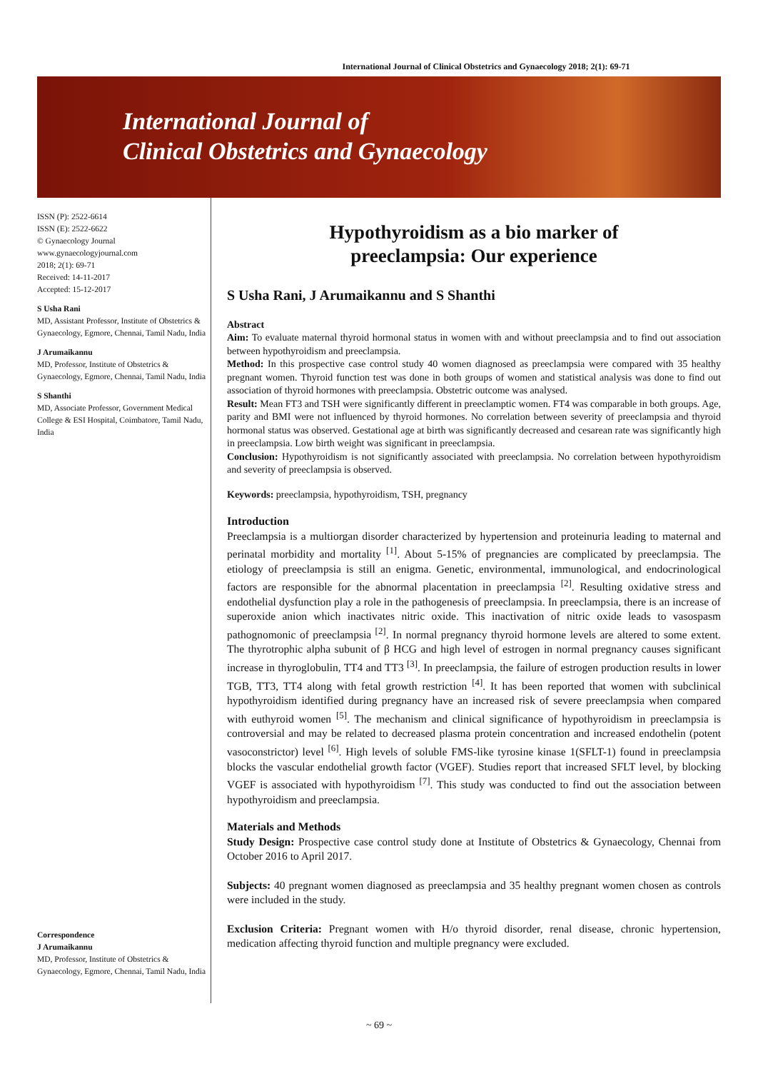International Journal of Clinical Obstetrics and Gynaecology 2018; 2(1): 69-71
International Journal of
Clinical Obstetrics and Gynaecology
ISSN (P): 2522-6614
ISSN (E): 2522-6622
© Gynaecology Journal
www.gynaecologyjournal.com
2018; 2(1): 69-71
Received: 14-11-2017
Accepted: 15-12-2017
S Usha Rani
MD, Assistant Professor, Institute of Obstetrics & Gynaecology, Egmore, Chennai, Tamil Nadu, India
J Arumaikannu
MD, Professor, Institute of Obstetrics & Gynaecology, Egmore, Chennai, Tamil Nadu, India
S Shanthi
MD, Associate Professor, Government Medical College & ESI Hospital, Coimbatore, Tamil Nadu, India
Correspondence
J Arumaikannu
MD, Professor, Institute of Obstetrics & Gynaecology, Egmore, Chennai, Tamil Nadu, India
Hypothyroidism as a bio marker of
preeclampsia: Our experience
S Usha Rani, J Arumaikannu and S Shanthi
Abstract
Aim: To evaluate maternal thyroid hormonal status in women with and without preeclampsia and to find out association between hypothyroidism and preeclampsia.
Method: In this prospective case control study 40 women diagnosed as preeclampsia were compared with 35 healthy pregnant women. Thyroid function test was done in both groups of women and statistical analysis was done to find out association of thyroid hormones with preeclampsia. Obstetric outcome was analysed.
Result: Mean FT3 and TSH were significantly different in preeclamptic women. FT4 was comparable in both groups. Age, parity and BMI were not influenced by thyroid hormones. No correlation between severity of preeclampsia and thyroid hormonal status was observed. Gestational age at birth was significantly decreased and cesarean rate was significantly high in preeclampsia. Low birth weight was significant in preeclampsia.
Conclusion: Hypothyroidism is not significantly associated with preeclampsia. No correlation between hypothyroidism and severity of preeclampsia is observed.
Keywords: preeclampsia, hypothyroidism, TSH, pregnancy
Introduction
Preeclampsia is a multiorgan disorder characterized by hypertension and proteinuria leading to maternal and perinatal morbidity and mortality <sup>[1]</sup>. About 5-15% of pregnancies are complicated by preeclampsia. The etiology of preeclampsia is still an enigma. Genetic, environmental, immunological, and endocrinological factors are responsible for the abnormal placentation in preeclampsia <sup>[2]</sup>. Resulting oxidative stress and endothelial dysfunction play a role in the pathogenesis of preeclampsia. In preeclampsia, there is an increase of superoxide anion which inactivates nitric oxide. This inactivation of nitric oxide leads to vasospasm pathognomonic of preeclampsia <sup>[2]</sup>. In normal pregnancy thyroid hormone levels are altered to some extent. The thyrotrophic alpha subunit of β HCG and high level of estrogen in normal pregnancy causes significant increase in thyroglobulin, TT4 and TT3 <sup>[3]</sup>. In preeclampsia, the failure of estrogen production results in lower TGB, TT3, TT4 along with fetal growth restriction <sup>[4]</sup>. It has been reported that women with subclinical hypothyroidism identified during pregnancy have an increased risk of severe preeclampsia when compared with euthyroid women <sup>[5]</sup>. The mechanism and clinical significance of hypothyroidism in preeclampsia is controversial and may be related to decreased plasma protein concentration and increased endothelin (potent vasoconstrictor) level <sup>[6]</sup>. High levels of soluble FMS-like tyrosine kinase 1(SFLT-1) found in preeclampsia blocks the vascular endothelial growth factor (VGEF). Studies report that increased SFLT level, by blocking VGEF is associated with hypothyroidism <sup>[7]</sup>. This study was conducted to find out the association between hypothyroidism and preeclampsia.
Materials and Methods
Study Design: Prospective case control study done at Institute of Obstetrics & Gynaecology, Chennai from October 2016 to April 2017.
Subjects: 40 pregnant women diagnosed as preeclampsia and 35 healthy pregnant women chosen as controls were included in the study.
Exclusion Criteria: Pregnant women with H/o thyroid disorder, renal disease, chronic hypertension, medication affecting thyroid function and multiple pregnancy were excluded.
~ 69 ~